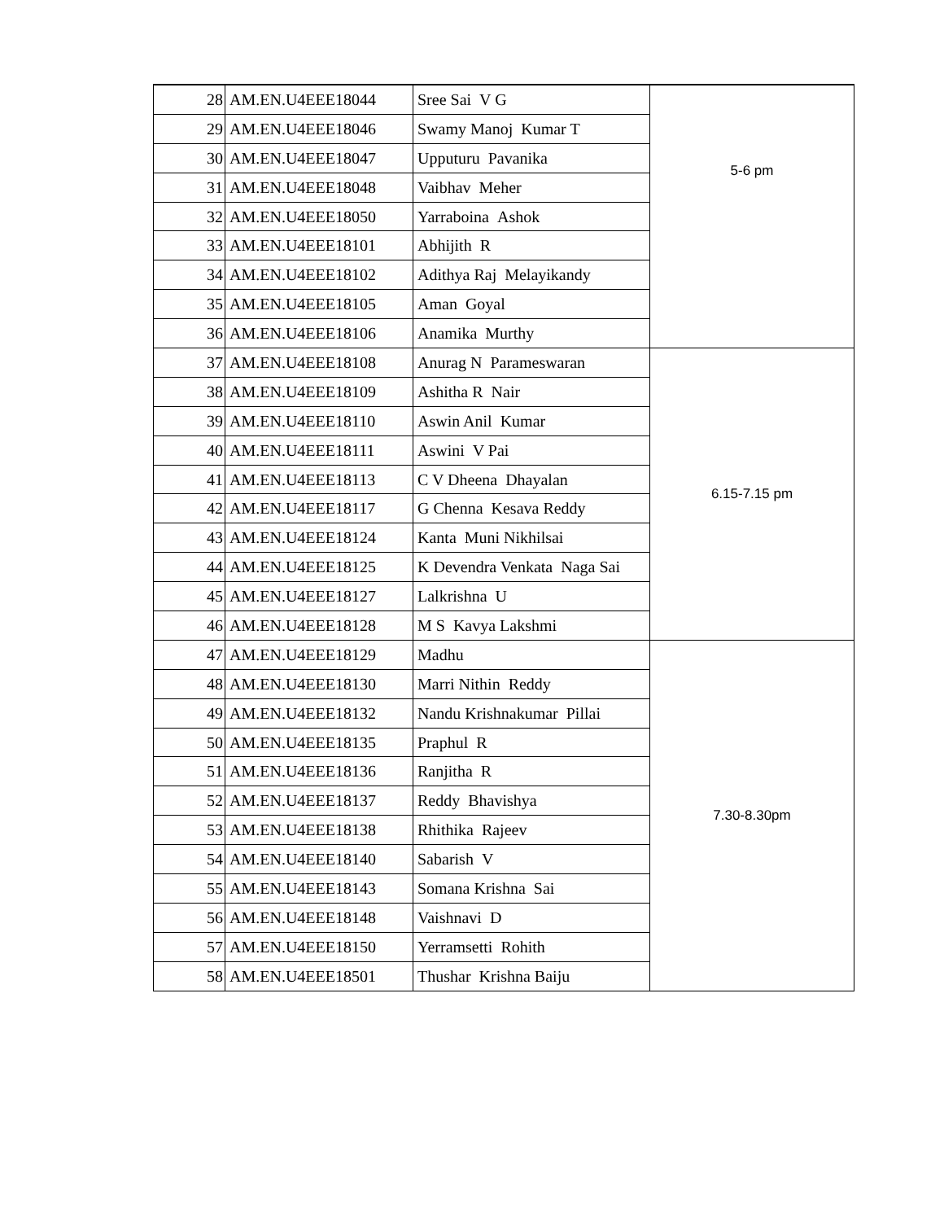| 28 | AM.EN.U4EEE18044 | Sree Sai V G | 5-6 pm |
| 29 | AM.EN.U4EEE18046 | Swamy Manoj Kumar T | |
| 30 | AM.EN.U4EEE18047 | Upputuru Pavanika | |
| 31 | AM.EN.U4EEE18048 | Vaibhav Meher | |
| 32 | AM.EN.U4EEE18050 | Yarraboina Ashok | |
| 33 | AM.EN.U4EEE18101 | Abhijith R | |
| 34 | AM.EN.U4EEE18102 | Adithya Raj Melayikandy | |
| 35 | AM.EN.U4EEE18105 | Aman Goyal | |
| 36 | AM.EN.U4EEE18106 | Anamika Murthy | |
| 37 | AM.EN.U4EEE18108 | Anurag N Parameswaran | 6.15-7.15 pm |
| 38 | AM.EN.U4EEE18109 | Ashitha R Nair | |
| 39 | AM.EN.U4EEE18110 | Aswin Anil Kumar | |
| 40 | AM.EN.U4EEE18111 | Aswini V Pai | |
| 41 | AM.EN.U4EEE18113 | C V Dheena Dhayalan | |
| 42 | AM.EN.U4EEE18117 | G Chenna Kesava Reddy | |
| 43 | AM.EN.U4EEE18124 | Kanta Muni Nikhilsai | |
| 44 | AM.EN.U4EEE18125 | K Devendra Venkata Naga Sai | |
| 45 | AM.EN.U4EEE18127 | Lalkrishna U | |
| 46 | AM.EN.U4EEE18128 | M S Kavya Lakshmi | |
| 47 | AM.EN.U4EEE18129 | Madhu | 7.30-8.30pm |
| 48 | AM.EN.U4EEE18130 | Marri Nithin Reddy | |
| 49 | AM.EN.U4EEE18132 | Nandu Krishnakumar Pillai | |
| 50 | AM.EN.U4EEE18135 | Praphul R | |
| 51 | AM.EN.U4EEE18136 | Ranjitha R | |
| 52 | AM.EN.U4EEE18137 | Reddy Bhavishya | |
| 53 | AM.EN.U4EEE18138 | Rhithika Rajeev | |
| 54 | AM.EN.U4EEE18140 | Sabarish V | |
| 55 | AM.EN.U4EEE18143 | Somana Krishna Sai | |
| 56 | AM.EN.U4EEE18148 | Vaishnavi D | |
| 57 | AM.EN.U4EEE18150 | Yerramsetti Rohith | |
| 58 | AM.EN.U4EEE18501 | Thushar Krishna Baiju | |